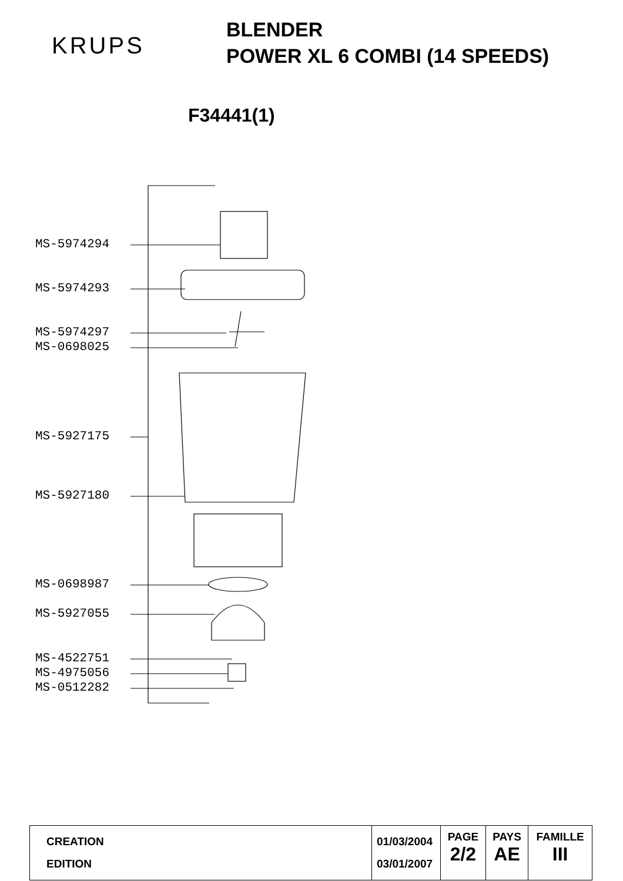KRUPS
BLENDER
POWER XL 6 COMBI (14 SPEEDS)
F34441(1)
MS-5974294
MS-5974293
MS-5974297
MS-0698025
MS-5927175
MS-5927180
MS-0698987
MS-5927055
MS-4522751
MS-4975056
MS-0512282
| CREATION EDITION | 01/03/2004 03/01/2007 | PAGE 2/2 | PAYS AE | FAMILLE III |